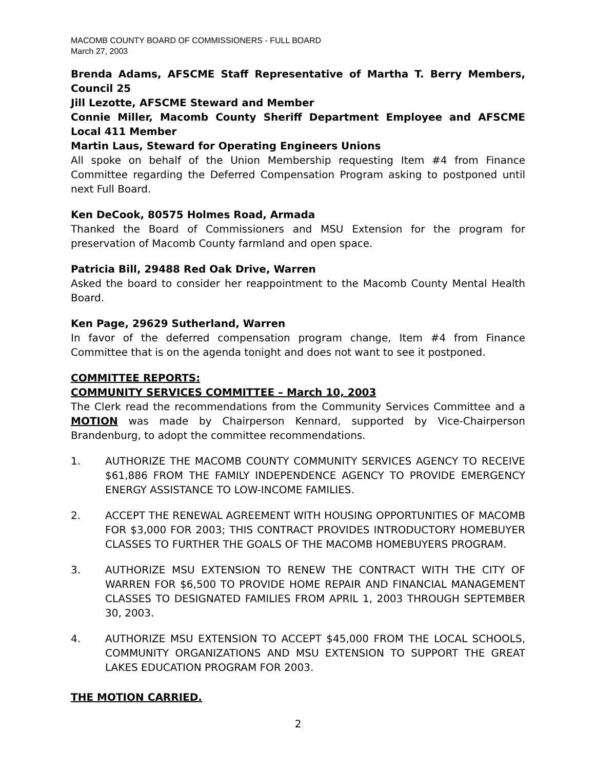MACOMB COUNTY BOARD OF COMMISSIONERS - FULL BOARD
March 27, 2003
Brenda Adams, AFSCME Staff Representative of Martha T. Berry Members, Council 25
Jill Lezotte, AFSCME Steward and Member
Connie Miller, Macomb County Sheriff Department Employee and AFSCME Local 411 Member
Martin Laus, Steward for Operating Engineers Unions
All spoke on behalf of the Union Membership requesting Item #4 from Finance Committee regarding the Deferred Compensation Program asking to postponed until next Full Board.
Ken DeCook, 80575 Holmes Road, Armada
Thanked the Board of Commissioners and MSU Extension for the program for preservation of Macomb County farmland and open space.
Patricia Bill, 29488 Red Oak Drive, Warren
Asked the board to consider her reappointment to the Macomb County Mental Health Board.
Ken Page, 29629 Sutherland, Warren
In favor of the deferred compensation program change, Item #4 from Finance Committee that is on the agenda tonight and does not want to see it postponed.
COMMITTEE REPORTS:
COMMUNITY SERVICES COMMITTEE – March 10, 2003
The Clerk read the recommendations from the Community Services Committee and a MOTION was made by Chairperson Kennard, supported by Vice-Chairperson Brandenburg, to adopt the committee recommendations.
1. AUTHORIZE THE MACOMB COUNTY COMMUNITY SERVICES AGENCY TO RECEIVE $61,886 FROM THE FAMILY INDEPENDENCE AGENCY TO PROVIDE EMERGENCY ENERGY ASSISTANCE TO LOW-INCOME FAMILIES.
2. ACCEPT THE RENEWAL AGREEMENT WITH HOUSING OPPORTUNITIES OF MACOMB FOR $3,000 FOR 2003; THIS CONTRACT PROVIDES INTRODUCTORY HOMEBUYER CLASSES TO FURTHER THE GOALS OF THE MACOMB HOMEBUYERS PROGRAM.
3. AUTHORIZE MSU EXTENSION TO RENEW THE CONTRACT WITH THE CITY OF WARREN FOR $6,500 TO PROVIDE HOME REPAIR AND FINANCIAL MANAGEMENT CLASSES TO DESIGNATED FAMILIES FROM APRIL 1, 2003 THROUGH SEPTEMBER 30, 2003.
4. AUTHORIZE MSU EXTENSION TO ACCEPT $45,000 FROM THE LOCAL SCHOOLS, COMMUNITY ORGANIZATIONS AND MSU EXTENSION TO SUPPORT THE GREAT LAKES EDUCATION PROGRAM FOR 2003.
THE MOTION CARRIED.
2